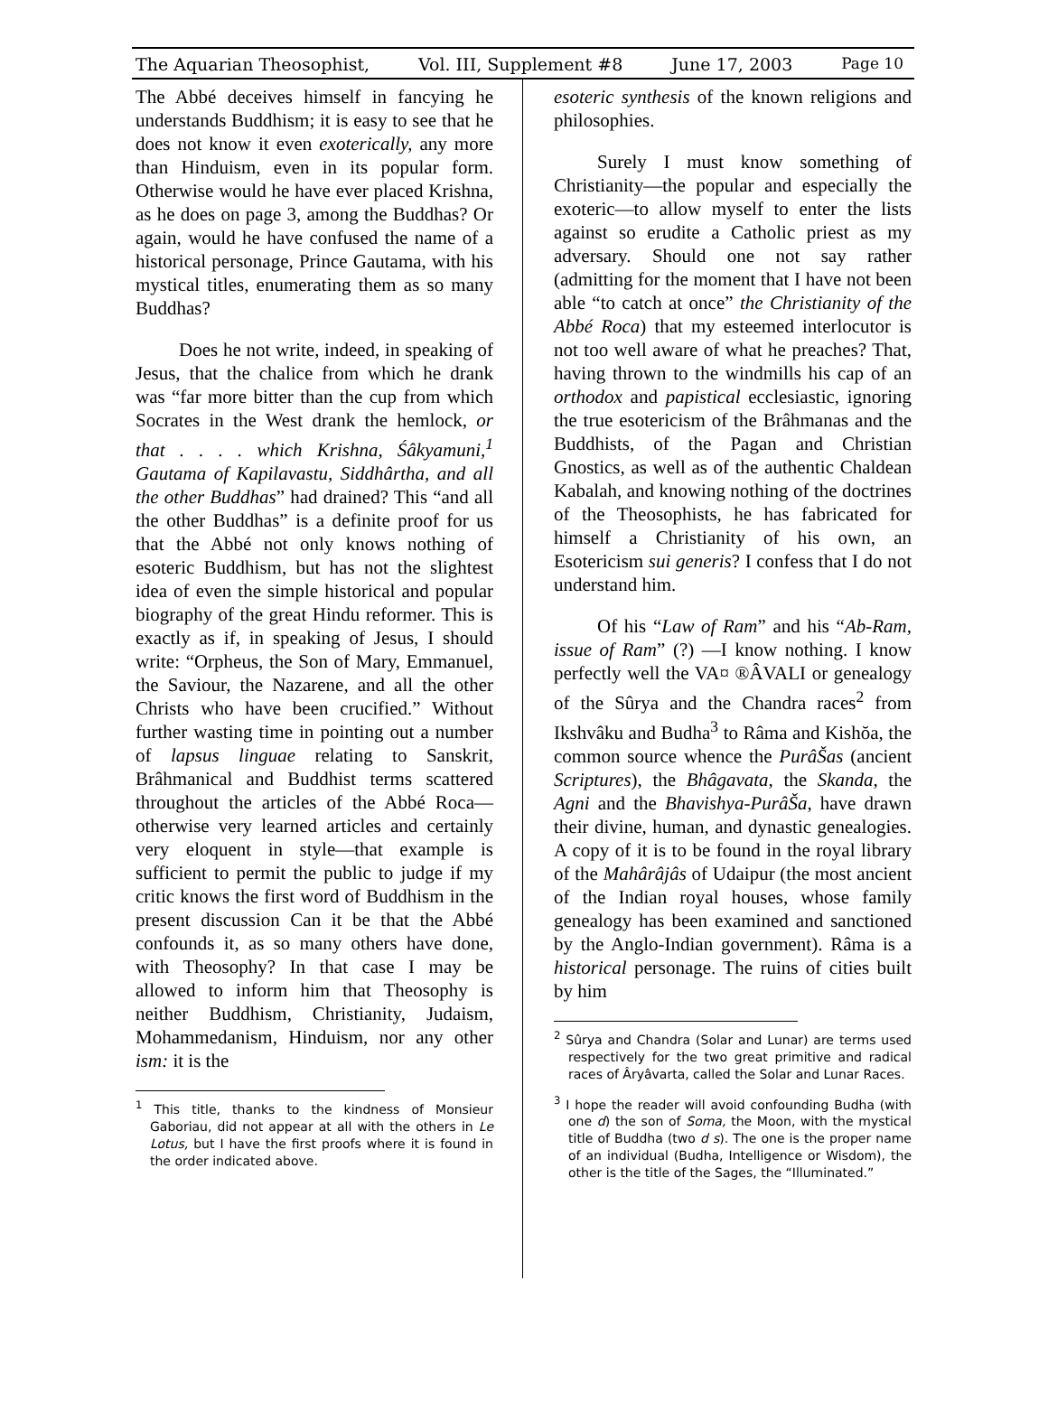The Aquarian Theosophist, Vol. III, Supplement #8 June 17, 2003 Page 10
The Abbé deceives himself in fancying he understands Buddhism; it is easy to see that he does not know it even exoterically, any more than Hinduism, even in its popular form. Otherwise would he have ever placed Krishna, as he does on page 3, among the Buddhas? Or again, would he have confused the name of a historical personage, Prince Gautama, with his mystical titles, enumerating them as so many Buddhas?
Does he not write, indeed, in speaking of Jesus, that the chalice from which he drank was “far more bitter than the cup from which Socrates in the West drank the hemlock, or that . . . . which Krishna, Śâkyamuni,<sup>1</sup> Gautama of Kapilavastu, Siddhârtha, and all the other Buddhas” had drained? This “and all the other Buddhas” is a definite proof for us that the Abbé not only knows nothing of esoteric Buddhism, but has not the slightest idea of even the simple historical and popular biography of the great Hindu reformer. This is exactly as if, in speaking of Jesus, I should write: “Orpheus, the Son of Mary, Emmanuel, the Saviour, the Nazarene, and all the other Christs who have been crucified.” Without further wasting time in pointing out a number of lapsus linguae relating to Sanskrit, Brâhmanical and Buddhist terms scattered throughout the articles of the Abbé Roca—otherwise very learned articles and certainly very eloquent in style—that example is sufficient to permit the public to judge if my critic knows the first word of Buddhism in the present discussion Can it be that the Abbé confounds it, as so many others have done, with Theosophy? In that case I may be allowed to inform him that Theosophy is neither Buddhism, Christianity, Judaism, Mohammedanism, Hinduism, nor any other ism: it is the
<sup>1</sup> This title, thanks to the kindness of Monsieur Gaboriau, did not appear at all with the others in Le Lotus, but I have the first proofs where it is found in the order indicated above.
esoteric synthesis of the known religions and philosophies.
Surely I must know something of Christianity—the popular and especially the exoteric—to allow myself to enter the lists against so erudite a Catholic priest as my adversary. Should one not say rather (admitting for the moment that I have not been able “to catch at once” the Christianity of the Abbé Roca) that my esteemed interlocutor is not too well aware of what he preaches? That, having thrown to the windmills his cap of an orthodox and papistical ecclesiastic, ignoring the true esotericism of the Brâhmanas and the Buddhists, of the Pagan and Christian Gnostics, as well as of the authentic Chaldean Kabalah, and knowing nothing of the doctrines of the Theosophists, he has fabricated for himself a Christianity of his own, an Esotericism sui generis? I confess that I do not understand him.
Of his “Law of Ram” and his “Ab-Ram, issue of Ram” (?) —I know nothing. I know perfectly well the VA¤ ®ÂVALI or genealogy of the Sûrya and the Chandra races<sup>2</sup> from Ikshvâku and Budha<sup>3</sup> to Râma and Kishŏa, the common source whence the PurâŠas (ancient Scriptures), the Bhâgavata, the Skanda, the Agni and the Bhavishya-PurâŠa, have drawn their divine, human, and dynastic genealogies. A copy of it is to be found in the royal library of the Mahârâjâs of Udaipur (the most ancient of the Indian royal houses, whose family genealogy has been examined and sanctioned by the Anglo-Indian government). Râma is a historical personage. The ruins of cities built by him
<sup>2</sup> Sûrya and Chandra (Solar and Lunar) are terms used respectively for the two great primitive and radical races of Âryâvarta, called the Solar and Lunar Races.
<sup>3</sup> I hope the reader will avoid confounding Budha (with one d) the son of Soma, the Moon, with the mystical title of Buddha (two d s). The one is the proper name of an individual (Budha, Intelligence or Wisdom), the other is the title of the Sages, the “Illuminated.”